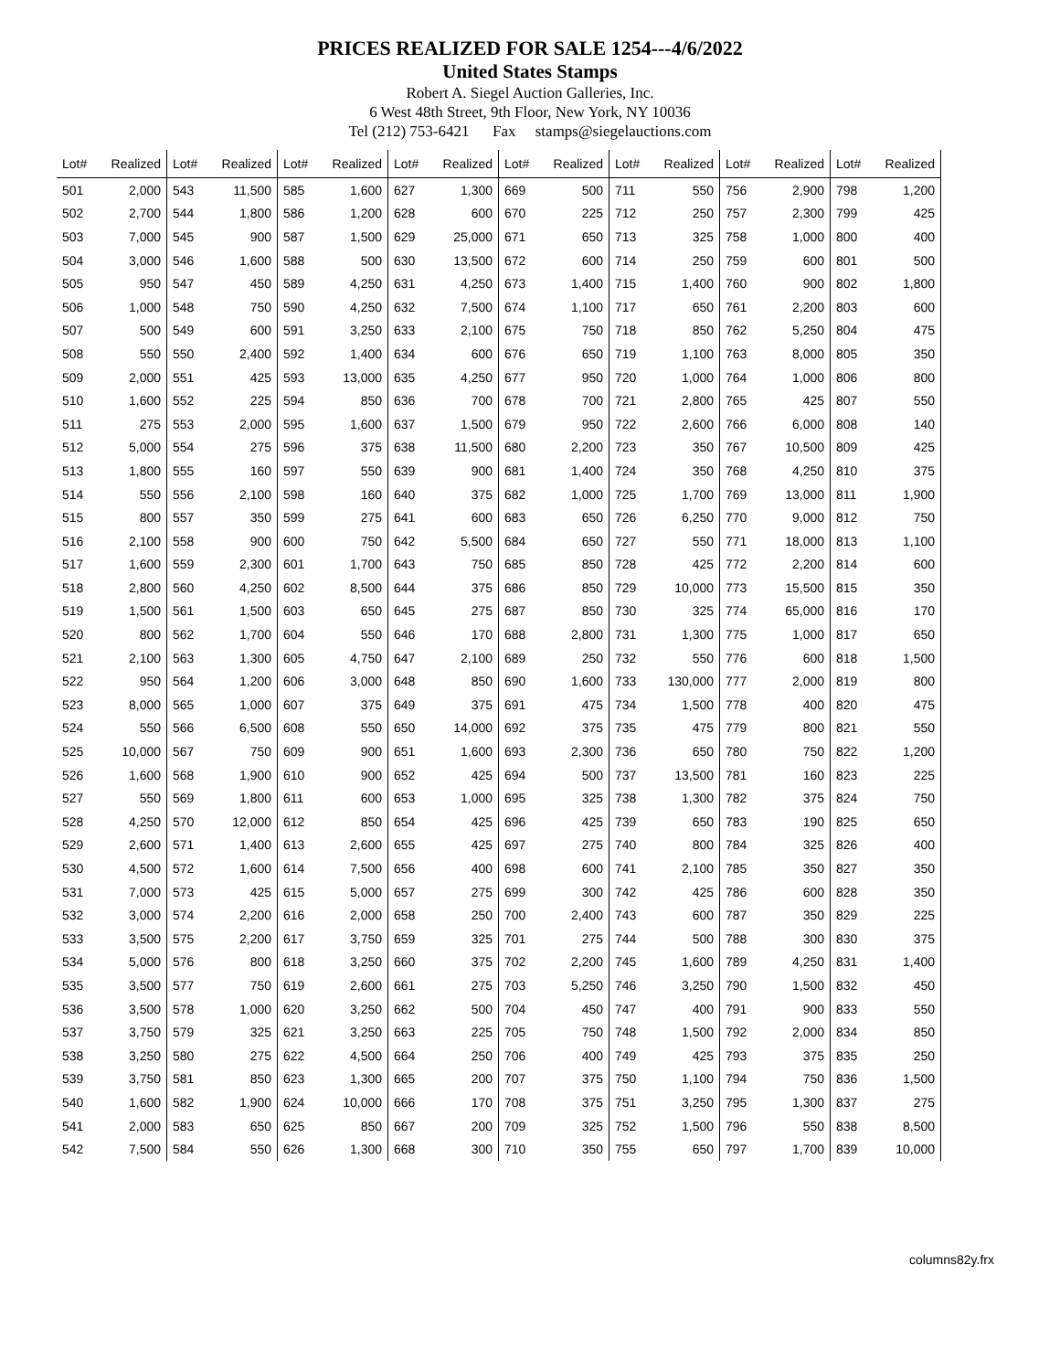PRICES REALIZED FOR SALE 1254---4/6/2022
United States Stamps
Robert A. Siegel Auction Galleries, Inc.
6 West 48th Street, 9th Floor, New York, NY 10036
Tel (212) 753-6421 Fax stamps@siegelauctions.com
| Lot# | Realized | Lot# | Realized | Lot# | Realized | Lot# | Realized | Lot# | Realized | Lot# | Realized | Lot# | Realized | Lot# | Realized |
| --- | --- | --- | --- | --- | --- | --- | --- | --- | --- | --- | --- | --- | --- | --- | --- |
| 501 | 2,000 | 543 | 11,500 | 585 | 1,600 | 627 | 1,300 | 669 | 500 | 711 | 550 | 756 | 2,900 | 798 | 1,200 |
| 502 | 2,700 | 544 | 1,800 | 586 | 1,200 | 628 | 600 | 670 | 225 | 712 | 250 | 757 | 2,300 | 799 | 425 |
| 503 | 7,000 | 545 | 900 | 587 | 1,500 | 629 | 25,000 | 671 | 650 | 713 | 325 | 758 | 1,000 | 800 | 400 |
| 504 | 3,000 | 546 | 1,600 | 588 | 500 | 630 | 13,500 | 672 | 600 | 714 | 250 | 759 | 600 | 801 | 500 |
| 505 | 950 | 547 | 450 | 589 | 4,250 | 631 | 4,250 | 673 | 1,400 | 715 | 1,400 | 760 | 900 | 802 | 1,800 |
| 506 | 1,000 | 548 | 750 | 590 | 4,250 | 632 | 7,500 | 674 | 1,100 | 717 | 650 | 761 | 2,200 | 803 | 600 |
| 507 | 500 | 549 | 600 | 591 | 3,250 | 633 | 2,100 | 675 | 750 | 718 | 850 | 762 | 5,250 | 804 | 475 |
| 508 | 550 | 550 | 2,400 | 592 | 1,400 | 634 | 600 | 676 | 650 | 719 | 1,100 | 763 | 8,000 | 805 | 350 |
| 509 | 2,000 | 551 | 425 | 593 | 13,000 | 635 | 4,250 | 677 | 950 | 720 | 1,000 | 764 | 1,000 | 806 | 800 |
| 510 | 1,600 | 552 | 225 | 594 | 850 | 636 | 700 | 678 | 700 | 721 | 2,800 | 765 | 425 | 807 | 550 |
| 511 | 275 | 553 | 2,000 | 595 | 1,600 | 637 | 1,500 | 679 | 950 | 722 | 2,600 | 766 | 6,000 | 808 | 140 |
| 512 | 5,000 | 554 | 275 | 596 | 375 | 638 | 11,500 | 680 | 2,200 | 723 | 350 | 767 | 10,500 | 809 | 425 |
| 513 | 1,800 | 555 | 160 | 597 | 550 | 639 | 900 | 681 | 1,400 | 724 | 350 | 768 | 4,250 | 810 | 375 |
| 514 | 550 | 556 | 2,100 | 598 | 160 | 640 | 375 | 682 | 1,000 | 725 | 1,700 | 769 | 13,000 | 811 | 1,900 |
| 515 | 800 | 557 | 350 | 599 | 275 | 641 | 600 | 683 | 650 | 726 | 6,250 | 770 | 9,000 | 812 | 750 |
| 516 | 2,100 | 558 | 900 | 600 | 750 | 642 | 5,500 | 684 | 650 | 727 | 550 | 771 | 18,000 | 813 | 1,100 |
| 517 | 1,600 | 559 | 2,300 | 601 | 1,700 | 643 | 750 | 685 | 850 | 728 | 425 | 772 | 2,200 | 814 | 600 |
| 518 | 2,800 | 560 | 4,250 | 602 | 8,500 | 644 | 375 | 686 | 850 | 729 | 10,000 | 773 | 15,500 | 815 | 350 |
| 519 | 1,500 | 561 | 1,500 | 603 | 650 | 645 | 275 | 687 | 850 | 730 | 325 | 774 | 65,000 | 816 | 170 |
| 520 | 800 | 562 | 1,700 | 604 | 550 | 646 | 170 | 688 | 2,800 | 731 | 1,300 | 775 | 1,000 | 817 | 650 |
| 521 | 2,100 | 563 | 1,300 | 605 | 4,750 | 647 | 2,100 | 689 | 250 | 732 | 550 | 776 | 600 | 818 | 1,500 |
| 522 | 950 | 564 | 1,200 | 606 | 3,000 | 648 | 850 | 690 | 1,600 | 733 | 130,000 | 777 | 2,000 | 819 | 800 |
| 523 | 8,000 | 565 | 1,000 | 607 | 375 | 649 | 375 | 691 | 475 | 734 | 1,500 | 778 | 400 | 820 | 475 |
| 524 | 550 | 566 | 6,500 | 608 | 550 | 650 | 14,000 | 692 | 375 | 735 | 475 | 779 | 800 | 821 | 550 |
| 525 | 10,000 | 567 | 750 | 609 | 900 | 651 | 1,600 | 693 | 2,300 | 736 | 650 | 780 | 750 | 822 | 1,200 |
| 526 | 1,600 | 568 | 1,900 | 610 | 900 | 652 | 425 | 694 | 500 | 737 | 13,500 | 781 | 160 | 823 | 225 |
| 527 | 550 | 569 | 1,800 | 611 | 600 | 653 | 1,000 | 695 | 325 | 738 | 1,300 | 782 | 375 | 824 | 750 |
| 528 | 4,250 | 570 | 12,000 | 612 | 850 | 654 | 425 | 696 | 425 | 739 | 650 | 783 | 190 | 825 | 650 |
| 529 | 2,600 | 571 | 1,400 | 613 | 2,600 | 655 | 425 | 697 | 275 | 740 | 800 | 784 | 325 | 826 | 400 |
| 530 | 4,500 | 572 | 1,600 | 614 | 7,500 | 656 | 400 | 698 | 600 | 741 | 2,100 | 785 | 350 | 827 | 350 |
| 531 | 7,000 | 573 | 425 | 615 | 5,000 | 657 | 275 | 699 | 300 | 742 | 425 | 786 | 600 | 828 | 350 |
| 532 | 3,000 | 574 | 2,200 | 616 | 2,000 | 658 | 250 | 700 | 2,400 | 743 | 600 | 787 | 350 | 829 | 225 |
| 533 | 3,500 | 575 | 2,200 | 617 | 3,750 | 659 | 325 | 701 | 275 | 744 | 500 | 788 | 300 | 830 | 375 |
| 534 | 5,000 | 576 | 800 | 618 | 3,250 | 660 | 375 | 702 | 2,200 | 745 | 1,600 | 789 | 4,250 | 831 | 1,400 |
| 535 | 3,500 | 577 | 750 | 619 | 2,600 | 661 | 275 | 703 | 5,250 | 746 | 3,250 | 790 | 1,500 | 832 | 450 |
| 536 | 3,500 | 578 | 1,000 | 620 | 3,250 | 662 | 500 | 704 | 450 | 747 | 400 | 791 | 900 | 833 | 550 |
| 537 | 3,750 | 579 | 325 | 621 | 3,250 | 663 | 225 | 705 | 750 | 748 | 1,500 | 792 | 2,000 | 834 | 850 |
| 538 | 3,250 | 580 | 275 | 622 | 4,500 | 664 | 250 | 706 | 400 | 749 | 425 | 793 | 375 | 835 | 250 |
| 539 | 3,750 | 581 | 850 | 623 | 1,300 | 665 | 200 | 707 | 375 | 750 | 1,100 | 794 | 750 | 836 | 1,500 |
| 540 | 1,600 | 582 | 1,900 | 624 | 10,000 | 666 | 170 | 708 | 375 | 751 | 3,250 | 795 | 1,300 | 837 | 275 |
| 541 | 2,000 | 583 | 650 | 625 | 850 | 667 | 200 | 709 | 325 | 752 | 1,500 | 796 | 550 | 838 | 8,500 |
| 542 | 7,500 | 584 | 550 | 626 | 1,300 | 668 | 300 | 710 | 350 | 755 | 650 | 797 | 1,700 | 839 | 10,000 |
columns82y.frx